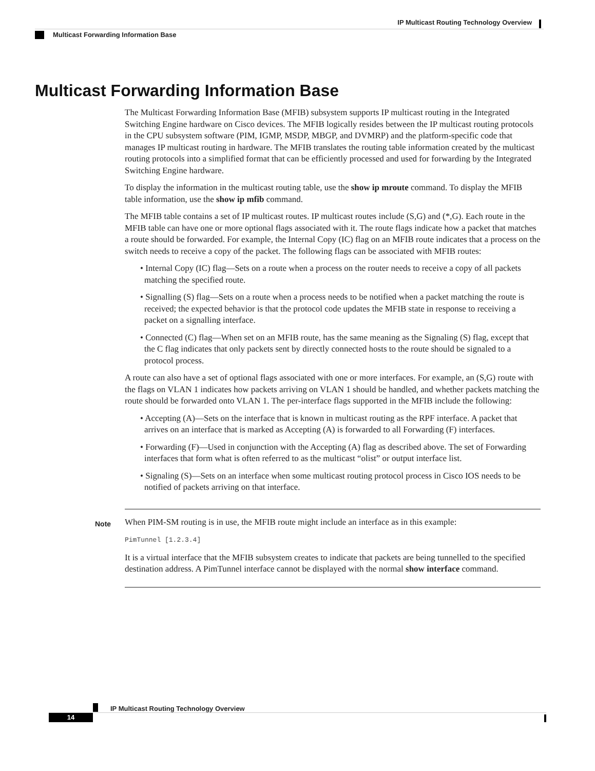IP Multicast Routing Technology Overview
Multicast Forwarding Information Base
Multicast Forwarding Information Base
The Multicast Forwarding Information Base (MFIB) subsystem supports IP multicast routing in the Integrated Switching Engine hardware on Cisco devices. The MFIB logically resides between the IP multicast routing protocols in the CPU subsystem software (PIM, IGMP, MSDP, MBGP, and DVMRP) and the platform-specific code that manages IP multicast routing in hardware. The MFIB translates the routing table information created by the multicast routing protocols into a simplified format that can be efficiently processed and used for forwarding by the Integrated Switching Engine hardware.
To display the information in the multicast routing table, use the show ip mroute command. To display the MFIB table information, use the show ip mfib command.
The MFIB table contains a set of IP multicast routes. IP multicast routes include (S,G) and (*,G). Each route in the MFIB table can have one or more optional flags associated with it. The route flags indicate how a packet that matches a route should be forwarded. For example, the Internal Copy (IC) flag on an MFIB route indicates that a process on the switch needs to receive a copy of the packet. The following flags can be associated with MFIB routes:
• Internal Copy (IC) flag—Sets on a route when a process on the router needs to receive a copy of all packets matching the specified route.
• Signalling (S) flag—Sets on a route when a process needs to be notified when a packet matching the route is received; the expected behavior is that the protocol code updates the MFIB state in response to receiving a packet on a signalling interface.
• Connected (C) flag—When set on an MFIB route, has the same meaning as the Signaling (S) flag, except that the C flag indicates that only packets sent by directly connected hosts to the route should be signaled to a protocol process.
A route can also have a set of optional flags associated with one or more interfaces. For example, an (S,G) route with the flags on VLAN 1 indicates how packets arriving on VLAN 1 should be handled, and whether packets matching the route should be forwarded onto VLAN 1. The per-interface flags supported in the MFIB include the following:
• Accepting (A)—Sets on the interface that is known in multicast routing as the RPF interface. A packet that arrives on an interface that is marked as Accepting (A) is forwarded to all Forwarding (F) interfaces.
• Forwarding (F)—Used in conjunction with the Accepting (A) flag as described above. The set of Forwarding interfaces that form what is often referred to as the multicast “olist” or output interface list.
• Signaling (S)—Sets on an interface when some multicast routing protocol process in Cisco IOS needs to be notified of packets arriving on that interface.
Note
When PIM-SM routing is in use, the MFIB route might include an interface as in this example:
PimTunnel [1.2.3.4]
It is a virtual interface that the MFIB subsystem creates to indicate that packets are being tunnelled to the specified destination address. A PimTunnel interface cannot be displayed with the normal show interface command.
IP Multicast Routing Technology Overview
14